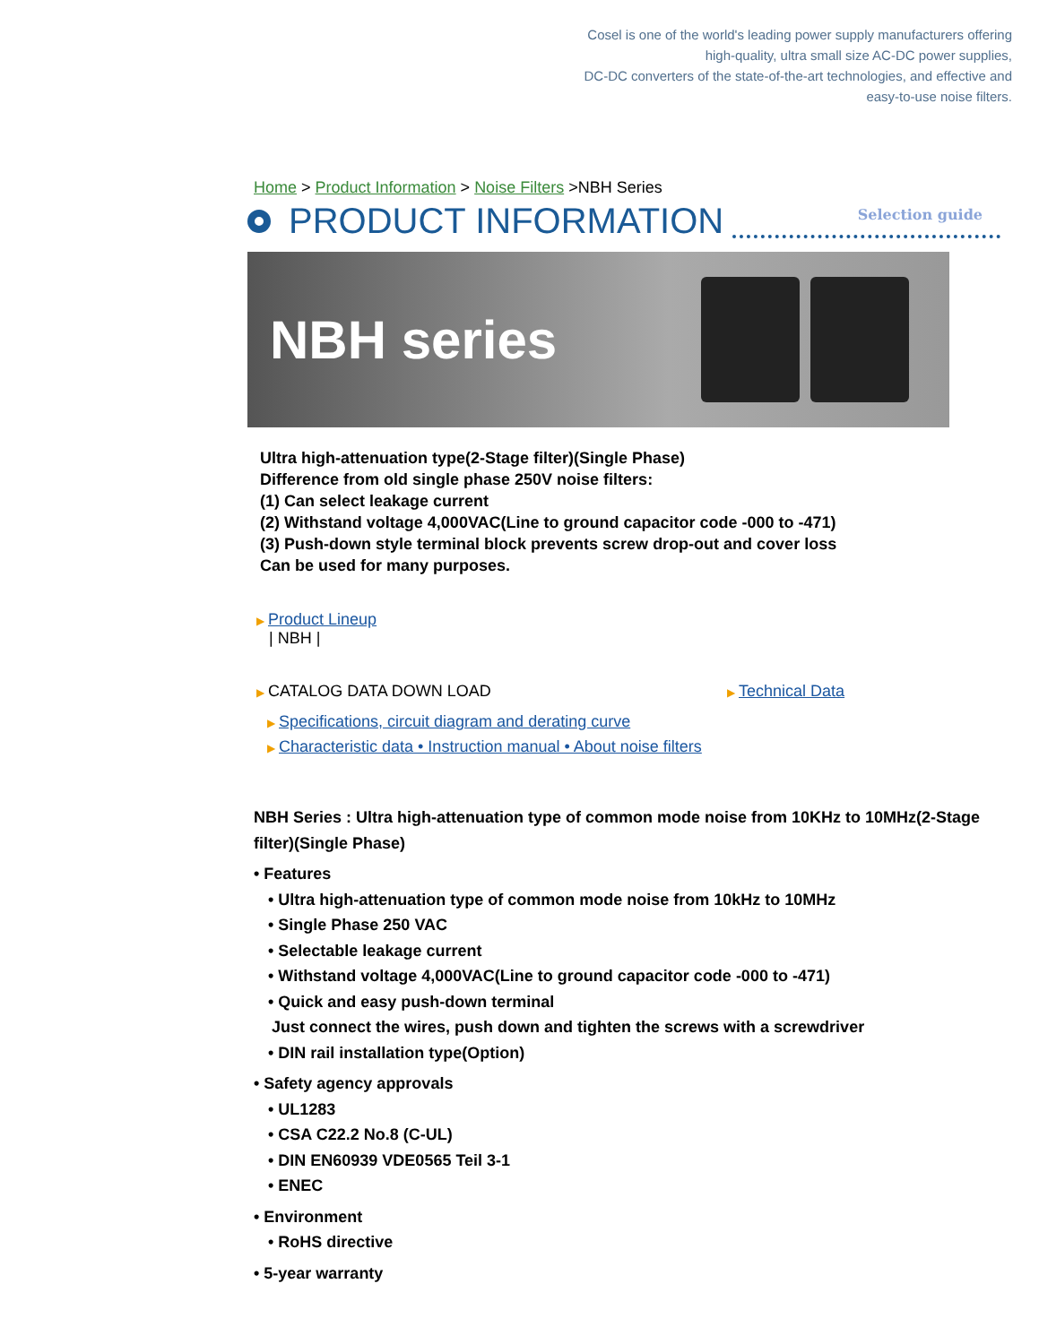Cosel is one of the world's leading power supply manufacturers offering
high-quality, ultra small size AC-DC power supplies,
DC-DC converters of the state-of-the-art technologies, and effective and
easy-to-use noise filters.
Home > Product Information > Noise Filters >NBH Series
PRODUCT INFORMATION
Selection guide
NBH series
Ultra high-attenuation type(2-Stage filter)(Single Phase)
Difference from old single phase 250V noise filters:
(1) Can select leakage current
(2) Withstand voltage 4,000VAC(Line to ground capacitor code -000 to -471)
(3) Push-down style terminal block prevents screw drop-out and cover loss
Can be used for many purposes.
▶ Product Lineup
| NBH |
▶ CATALOG DATA DOWN LOAD
▶ Technical Data
▶ Specifications, circuit diagram and derating curve
▶ Characteristic data • Instruction manual • About noise filters
NBH Series : Ultra high-attenuation type of common mode noise from 10KHz to 10MHz(2-Stage filter)(Single Phase)
• Features
• Ultra high-attenuation type of common mode noise from 10kHz to 10MHz
• Single Phase 250 VAC
• Selectable leakage current
• Withstand voltage 4,000VAC(Line to ground capacitor code -000 to -471)
• Quick and easy push-down terminal
Just connect the wires, push down and tighten the screws with a screwdriver
• DIN rail installation type(Option)
• Safety agency approvals
• UL1283
• CSA C22.2 No.8 (C-UL)
• DIN EN60939 VDE0565 Teil 3-1
• ENEC
• Environment
• RoHS directive
• 5-year warranty